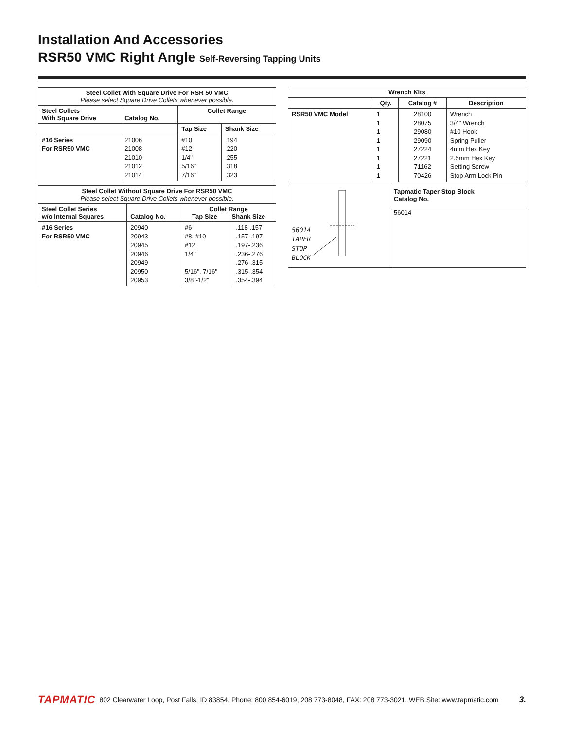Installation And Accessories
RSR50 VMC Right Angle Self-Reversing Tapping Units
| Steel Collet With Square Drive For RSR 50 VMC Please select Square Drive Collets whenever possible. | | | |
| --- | --- | --- | --- |
| Steel Collets With Square Drive | Catalog No. | Collet Range | |
| | | Tap Size | Shank Size |
| #16 Series For RSR50 VMC | 21006 21008 21010 21012 21014 | #10 #12 1/4" 5/16" 7/16" | .194 .220 .255 .318 .323 |
| Steel Collet Without Square Drive For RSR50 VMC Please select Square Drive Collets whenever possible. | | | |
| --- | --- | --- | --- |
| Steel Collet Series w/o Internal Squares | Catalog No. | Collet Range Tap Size Shank Size | |
| #16 Series For RSR50 VMC | 20940 20943 20945 20946 20949 20950 20953 | #6 #8, #10 #12 1/4" 5/16", 7/16" 3/8"-1/2" | .118-.157 .157-.197 .197-.236 .236-.276 .276-.315 .315-.354 .354-.394 |
| Wrench Kits | | | |
| --- | --- | --- | --- |
| | Qty. | Catalog # | Description |
| RSR50 VMC Model | 1 1 1 1 1 1 1 1 | 28100 28075 29080 29090 27224 27221 71162 70426 | Wrench 3/4" Wrench #10 Hook Spring Puller 4mm Hex Key 2.5mm Hex Key Setting Screw Stop Arm Lock Pin |
| 56014 TAPER STOP BLOCK | Tapmatic Taper Stop Block Catalog No. |
| | 56014 |
TAPMATIC 802 Clearwater Loop, Post Falls, ID 83854, Phone: 800 854-6019, 208 773-8048, FAX: 208 773-3021, WEB Site: www.tapmatic.com 3.